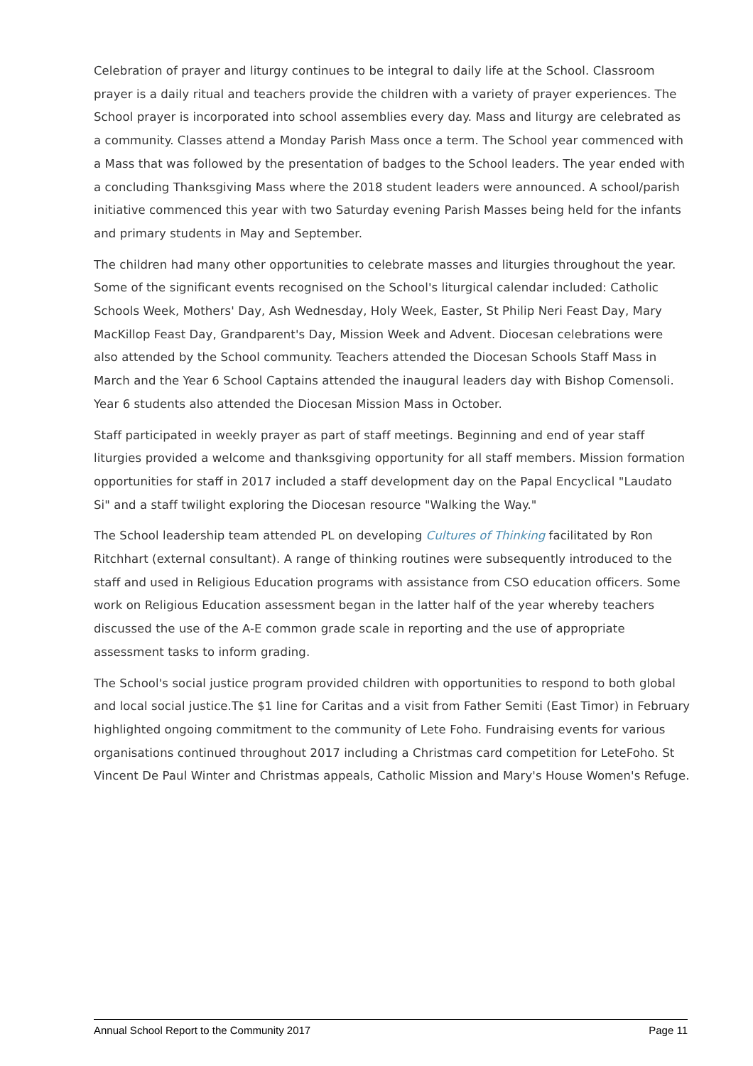Celebration of prayer and liturgy continues to be integral to daily life at the School. Classroom prayer is a daily ritual and teachers provide the children with a variety of prayer experiences. The School prayer is incorporated into school assemblies every day. Mass and liturgy are celebrated as a community. Classes attend a Monday Parish Mass once a term. The School year commenced with a Mass that was followed by the presentation of badges to the School leaders. The year ended with a concluding Thanksgiving Mass where the 2018 student leaders were announced. A school/parish initiative commenced this year with two Saturday evening Parish Masses being held for the infants and primary students in May and September.
The children had many other opportunities to celebrate masses and liturgies throughout the year. Some of the significant events recognised on the School's liturgical calendar included: Catholic Schools Week, Mothers' Day, Ash Wednesday, Holy Week, Easter, St Philip Neri Feast Day, Mary MacKillop Feast Day, Grandparent's Day, Mission Week and Advent. Diocesan celebrations were also attended by the School community. Teachers attended the Diocesan Schools Staff Mass in March and the Year 6 School Captains attended the inaugural leaders day with Bishop Comensoli. Year 6 students also attended the Diocesan Mission Mass in October.
Staff participated in weekly prayer as part of staff meetings. Beginning and end of year staff liturgies provided a welcome and thanksgiving opportunity for all staff members. Mission formation opportunities for staff in 2017 included a staff development day on the Papal Encyclical "Laudato Si" and a staff twilight exploring the Diocesan resource "Walking the Way."
The School leadership team attended PL on developing Cultures of Thinking facilitated by Ron Ritchhart (external consultant). A range of thinking routines were subsequently introduced to the staff and used in Religious Education programs with assistance from CSO education officers. Some work on Religious Education assessment began in the latter half of the year whereby teachers discussed the use of the A-E common grade scale in reporting and the use of appropriate assessment tasks to inform grading.
The School's social justice program provided children with opportunities to respond to both global and local social justice.The $1 line for Caritas and a visit from Father Semiti (East Timor) in February highlighted ongoing commitment to the community of Lete Foho. Fundraising events for various organisations continued throughout 2017 including a Christmas card competition for LeteFoho. St Vincent De Paul Winter and Christmas appeals, Catholic Mission and Mary's House Women's Refuge.
Annual School Report to the Community 2017 Page 11